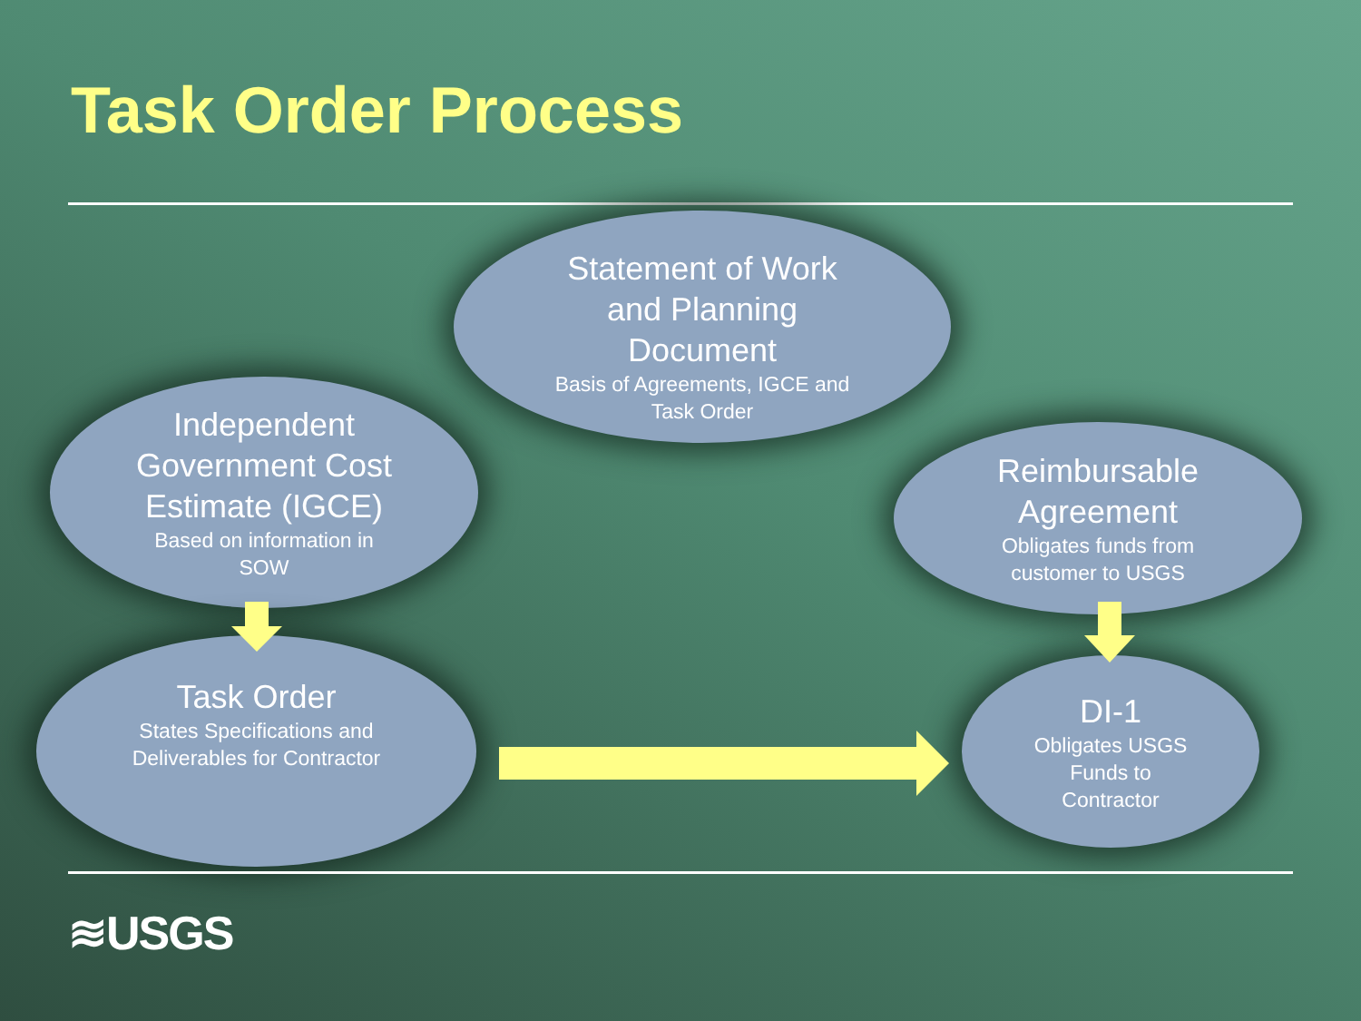Task Order Process
Statement of Work
and Planning
Document
Basis of Agreements, IGCE and
Task Order
Independent
Government Cost
Estimate (IGCE)
Based on information in
SOW
Reimbursable
Agreement
Obligates funds from
customer to USGS
Task Order
States Specifications and
Deliverables for Contractor
DI-1
Obligates USGS
Funds to
Contractor
≋USGS